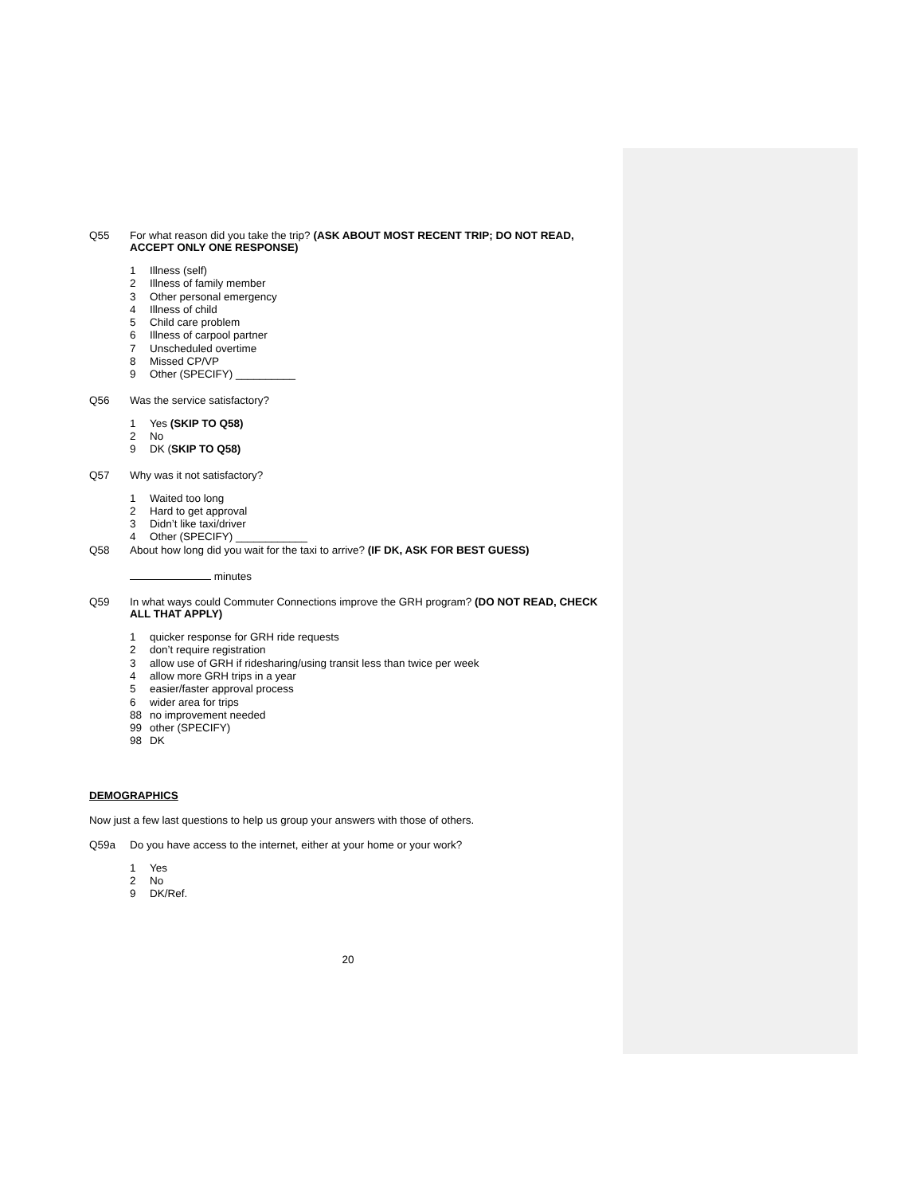Q55 For what reason did you take the trip? (ASK ABOUT MOST RECENT TRIP; DO NOT READ, ACCEPT ONLY ONE RESPONSE)
1 Illness (self)
2 Illness of family member
3 Other personal emergency
4 Illness of child
5 Child care problem
6 Illness of carpool partner
7 Unscheduled overtime
8 Missed CP/VP
9 Other (SPECIFY) __________
Q56 Was the service satisfactory?
1 Yes (SKIP TO Q58)
2 No
9 DK (SKIP TO Q58)
Q57 Why was it not satisfactory?
1 Waited too long
2 Hard to get approval
3 Didn’t like taxi/driver
4 Other (SPECIFY) ____________
Q58 About how long did you wait for the taxi to arrive? (IF DK, ASK FOR BEST GUESS)
minutes
Q59 In what ways could Commuter Connections improve the GRH program? (DO NOT READ, CHECK ALL THAT APPLY)
1 quicker response for GRH ride requests
2 don’t require registration
3 allow use of GRH if ridesharing/using transit less than twice per week
4 allow more GRH trips in a year
5 easier/faster approval process
6 wider area for trips
88 no improvement needed
99 other (SPECIFY)
98 DK
DEMOGRAPHICS
Now just a few last questions to help us group your answers with those of others.
Q59a Do you have access to the internet, either at your home or your work?
1 Yes
2 No
9 DK/Ref.
20